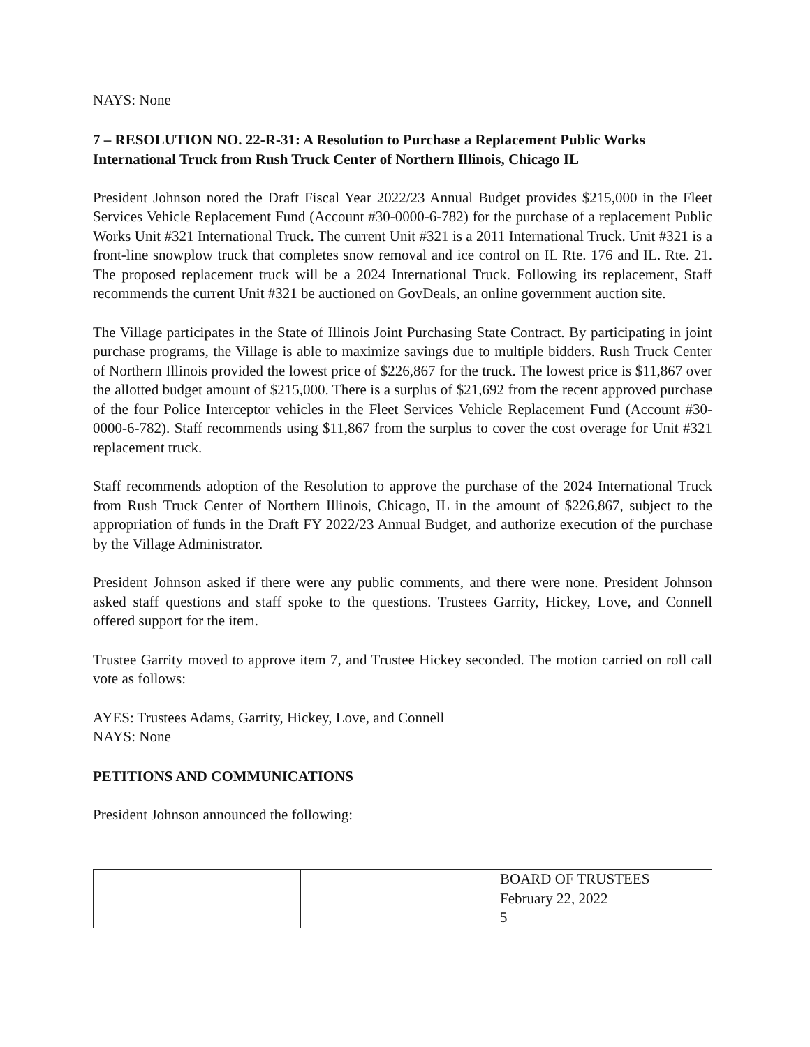NAYS: None
7 – RESOLUTION NO. 22-R-31: A Resolution to Purchase a Replacement Public Works International Truck from Rush Truck Center of Northern Illinois, Chicago IL
President Johnson noted the Draft Fiscal Year 2022/23 Annual Budget provides $215,000 in the Fleet Services Vehicle Replacement Fund (Account #30-0000-6-782) for the purchase of a replacement Public Works Unit #321 International Truck. The current Unit #321 is a 2011 International Truck. Unit #321 is a front-line snowplow truck that completes snow removal and ice control on IL Rte. 176 and IL. Rte. 21. The proposed replacement truck will be a 2024 International Truck. Following its replacement, Staff recommends the current Unit #321 be auctioned on GovDeals, an online government auction site.
The Village participates in the State of Illinois Joint Purchasing State Contract. By participating in joint purchase programs, the Village is able to maximize savings due to multiple bidders. Rush Truck Center of Northern Illinois provided the lowest price of $226,867 for the truck. The lowest price is $11,867 over the allotted budget amount of $215,000. There is a surplus of $21,692 from the recent approved purchase of the four Police Interceptor vehicles in the Fleet Services Vehicle Replacement Fund (Account #30-0000-6-782). Staff recommends using $11,867 from the surplus to cover the cost overage for Unit #321 replacement truck.
Staff recommends adoption of the Resolution to approve the purchase of the 2024 International Truck from Rush Truck Center of Northern Illinois, Chicago, IL in the amount of $226,867, subject to the appropriation of funds in the Draft FY 2022/23 Annual Budget, and authorize execution of the purchase by the Village Administrator.
President Johnson asked if there were any public comments, and there were none. President Johnson asked staff questions and staff spoke to the questions. Trustees Garrity, Hickey, Love, and Connell offered support for the item.
Trustee Garrity moved to approve item 7, and Trustee Hickey seconded. The motion carried on roll call vote as follows:
AYES: Trustees Adams, Garrity, Hickey, Love, and Connell
NAYS: None
PETITIONS AND COMMUNICATIONS
President Johnson announced the following:
| | | BOARD OF TRUSTEES February 22, 2022 5 |